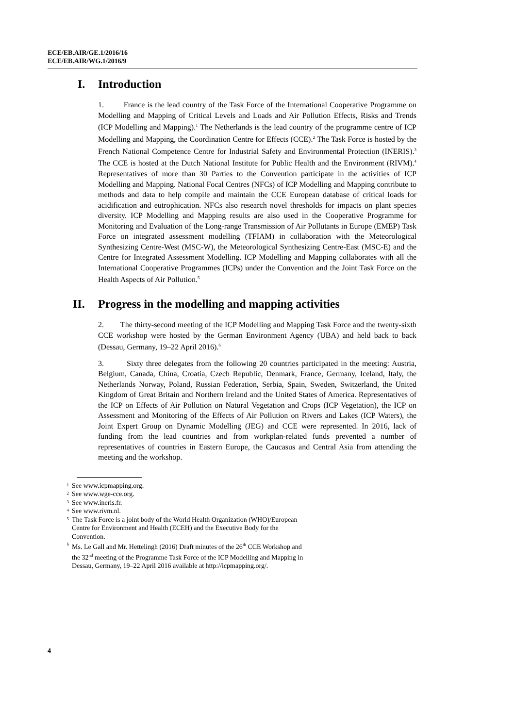ECE/EB.AIR/GE.1/2016/16
ECE/EB.AIR/WG.1/2016/9
I. Introduction
1. France is the lead country of the Task Force of the International Cooperative Programme on Modelling and Mapping of Critical Levels and Loads and Air Pollution Effects, Risks and Trends (ICP Modelling and Mapping).<sup>1</sup> The Netherlands is the lead country of the programme centre of ICP Modelling and Mapping, the Coordination Centre for Effects (CCE).<sup>2</sup> The Task Force is hosted by the French National Competence Centre for Industrial Safety and Environmental Protection (INERIS).<sup>3</sup> The CCE is hosted at the Dutch National Institute for Public Health and the Environment (RIVM).<sup>4</sup> Representatives of more than 30 Parties to the Convention participate in the activities of ICP Modelling and Mapping. National Focal Centres (NFCs) of ICP Modelling and Mapping contribute to methods and data to help compile and maintain the CCE European database of critical loads for acidification and eutrophication. NFCs also research novel thresholds for impacts on plant species diversity. ICP Modelling and Mapping results are also used in the Cooperative Programme for Monitoring and Evaluation of the Long-range Transmission of Air Pollutants in Europe (EMEP) Task Force on integrated assessment modelling (TFIAM) in collaboration with the Meteorological Synthesizing Centre-West (MSC-W), the Meteorological Synthesizing Centre-East (MSC-E) and the Centre for Integrated Assessment Modelling. ICP Modelling and Mapping collaborates with all the International Cooperative Programmes (ICPs) under the Convention and the Joint Task Force on the Health Aspects of Air Pollution.<sup>5</sup>
II. Progress in the modelling and mapping activities
2. The thirty-second meeting of the ICP Modelling and Mapping Task Force and the twenty-sixth CCE workshop were hosted by the German Environment Agency (UBA) and held back to back (Dessau, Germany, 19–22 April 2016).<sup>6</sup>
3. Sixty three delegates from the following 20 countries participated in the meeting: Austria, Belgium, Canada, China, Croatia, Czech Republic, Denmark, France, Germany, Iceland, Italy, the Netherlands Norway, Poland, Russian Federation, Serbia, Spain, Sweden, Switzerland, the United Kingdom of Great Britain and Northern Ireland and the United States of America. Representatives of the ICP on Effects of Air Pollution on Natural Vegetation and Crops (ICP Vegetation), the ICP on Assessment and Monitoring of the Effects of Air Pollution on Rivers and Lakes (ICP Waters), the Joint Expert Group on Dynamic Modelling (JEG) and CCE were represented. In 2016, lack of funding from the lead countries and from workplan-related funds prevented a number of representatives of countries in Eastern Europe, the Caucasus and Central Asia from attending the meeting and the workshop.
1 See www.icpmapping.org.
2 See www.wge-cce.org.
3 See www.ineris.fr.
4 See www.rivm.nl.
5 The Task Force is a joint body of the World Health Organization (WHO)/European Centre for Environment and Health (ECEH) and the Executive Body for the Convention.
6 Ms. Le Gall and Mr. Hettelingh (2016) Draft minutes of the 26<sup>th</sup> CCE Workshop and the 32<sup>nd</sup> meeting of the Programme Task Force of the ICP Modelling and Mapping in Dessau, Germany, 19–22 April 2016 available at http://icpmapping.org/.
4